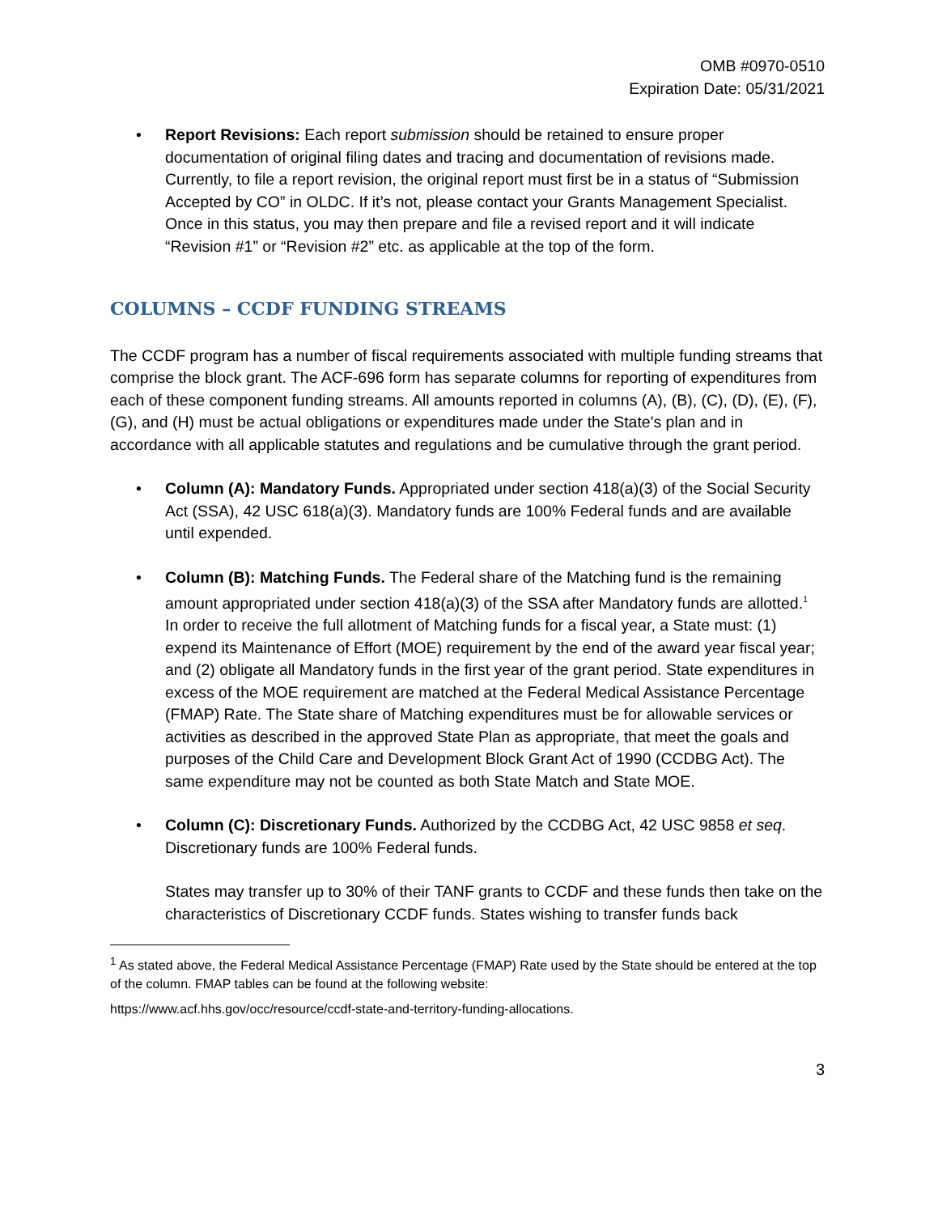OMB #0970-0510
Expiration Date: 05/31/2021
• Report Revisions: Each report submission should be retained to ensure proper documentation of original filing dates and tracing and documentation of revisions made. Currently, to file a report revision, the original report must first be in a status of “Submission Accepted by CO” in OLDC. If it’s not, please contact your Grants Management Specialist. Once in this status, you may then prepare and file a revised report and it will indicate “Revision #1” or “Revision #2” etc. as applicable at the top of the form.
COLUMNS – CCDF FUNDING STREAMS
The CCDF program has a number of fiscal requirements associated with multiple funding streams that comprise the block grant. The ACF-696 form has separate columns for reporting of expenditures from each of these component funding streams. All amounts reported in columns (A), (B), (C), (D), (E), (F), (G), and (H) must be actual obligations or expenditures made under the State's plan and in accordance with all applicable statutes and regulations and be cumulative through the grant period.
• Column (A): Mandatory Funds. Appropriated under section 418(a)(3) of the Social Security Act (SSA), 42 USC 618(a)(3). Mandatory funds are 100% Federal funds and are available until expended.
• Column (B): Matching Funds. The Federal share of the Matching fund is the remaining amount appropriated under section 418(a)(3) of the SSA after Mandatory funds are allotted.<sup>1</sup> In order to receive the full allotment of Matching funds for a fiscal year, a State must: (1) expend its Maintenance of Effort (MOE) requirement by the end of the award year fiscal year; and (2) obligate all Mandatory funds in the first year of the grant period. State expenditures in excess of the MOE requirement are matched at the Federal Medical Assistance Percentage (FMAP) Rate. The State share of Matching expenditures must be for allowable services or activities as described in the approved State Plan as appropriate, that meet the goals and purposes of the Child Care and Development Block Grant Act of 1990 (CCDBG Act). The same expenditure may not be counted as both State Match and State MOE.
• Column (C): Discretionary Funds. Authorized by the CCDBG Act, 42 USC 9858 et seq. Discretionary funds are 100% Federal funds.
States may transfer up to 30% of their TANF grants to CCDF and these funds then take on the characteristics of Discretionary CCDF funds. States wishing to transfer funds back
<sup>1</sup> As stated above, the Federal Medical Assistance Percentage (FMAP) Rate used by the State should be entered at the top of the column. FMAP tables can be found at the following website:
https://www.acf.hhs.gov/occ/resource/ccdf-state-and-territory-funding-allocations.
3